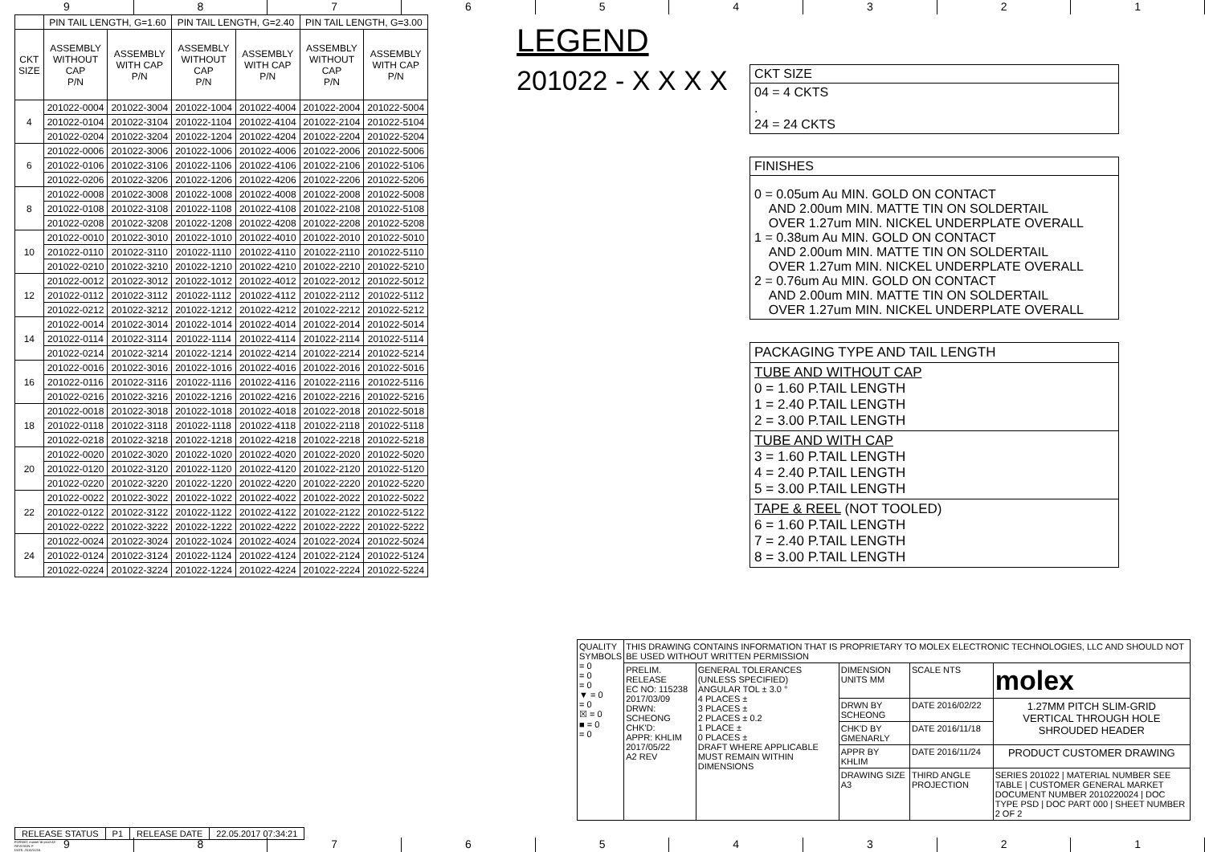987654321
| | PIN TAIL LENGTH, G=1.60 | | PIN TAIL LENGTH, G=2.40 | | PIN TAIL LENGTH, G=3.00 | |
| --- | --- | --- | --- | --- | --- | --- |
| CKT SIZE | ASSEMBLY WITHOUT CAP P/N | ASSEMBLY WITH CAP P/N | ASSEMBLY WITHOUT CAP P/N | ASSEMBLY WITH CAP P/N | ASSEMBLY WITHOUT CAP P/N | ASSEMBLY WITH CAP P/N |
| 4 | 201022-0004 | 201022-3004 | 201022-1004 | 201022-4004 | 201022-2004 | 201022-5004 |
| | 201022-0104 | 201022-3104 | 201022-1104 | 201022-4104 | 201022-2104 | 201022-5104 |
| | 201022-0204 | 201022-3204 | 201022-1204 | 201022-4204 | 201022-2204 | 201022-5204 |
| 6 | 201022-0006 | 201022-3006 | 201022-1006 | 201022-4006 | 201022-2006 | 201022-5006 |
| | 201022-0106 | 201022-3106 | 201022-1106 | 201022-4106 | 201022-2106 | 201022-5106 |
| | 201022-0206 | 201022-3206 | 201022-1206 | 201022-4206 | 201022-2206 | 201022-5206 |
| 8 | 201022-0008 | 201022-3008 | 201022-1008 | 201022-4008 | 201022-2008 | 201022-5008 |
| | 201022-0108 | 201022-3108 | 201022-1108 | 201022-4108 | 201022-2108 | 201022-5108 |
| | 201022-0208 | 201022-3208 | 201022-1208 | 201022-4208 | 201022-2208 | 201022-5208 |
| 10 | 201022-0010 | 201022-3010 | 201022-1010 | 201022-4010 | 201022-2010 | 201022-5010 |
| | 201022-0110 | 201022-3110 | 201022-1110 | 201022-4110 | 201022-2110 | 201022-5110 |
| | 201022-0210 | 201022-3210 | 201022-1210 | 201022-4210 | 201022-2210 | 201022-5210 |
| 12 | 201022-0012 | 201022-3012 | 201022-1012 | 201022-4012 | 201022-2012 | 201022-5012 |
| | 201022-0112 | 201022-3112 | 201022-1112 | 201022-4112 | 201022-2112 | 201022-5112 |
| | 201022-0212 | 201022-3212 | 201022-1212 | 201022-4212 | 201022-2212 | 201022-5212 |
| 14 | 201022-0014 | 201022-3014 | 201022-1014 | 201022-4014 | 201022-2014 | 201022-5014 |
| | 201022-0114 | 201022-3114 | 201022-1114 | 201022-4114 | 201022-2114 | 201022-5114 |
| | 201022-0214 | 201022-3214 | 201022-1214 | 201022-4214 | 201022-2214 | 201022-5214 |
| 16 | 201022-0016 | 201022-3016 | 201022-1016 | 201022-4016 | 201022-2016 | 201022-5016 |
| | 201022-0116 | 201022-3116 | 201022-1116 | 201022-4116 | 201022-2116 | 201022-5116 |
| | 201022-0216 | 201022-3216 | 201022-1216 | 201022-4216 | 201022-2216 | 201022-5216 |
| 18 | 201022-0018 | 201022-3018 | 201022-1018 | 201022-4018 | 201022-2018 | 201022-5018 |
| | 201022-0118 | 201022-3118 | 201022-1118 | 201022-4118 | 201022-2118 | 201022-5118 |
| | 201022-0218 | 201022-3218 | 201022-1218 | 201022-4218 | 201022-2218 | 201022-5218 |
| 20 | 201022-0020 | 201022-3020 | 201022-1020 | 201022-4020 | 201022-2020 | 201022-5020 |
| | 201022-0120 | 201022-3120 | 201022-1120 | 201022-4120 | 201022-2120 | 201022-5120 |
| | 201022-0220 | 201022-3220 | 201022-1220 | 201022-4220 | 201022-2220 | 201022-5220 |
| 22 | 201022-0022 | 201022-3022 | 201022-1022 | 201022-4022 | 201022-2022 | 201022-5022 |
| | 201022-0122 | 201022-3122 | 201022-1122 | 201022-4122 | 201022-2122 | 201022-5122 |
| | 201022-0222 | 201022-3222 | 201022-1222 | 201022-4222 | 201022-2222 | 201022-5222 |
| 24 | 201022-0024 | 201022-3024 | 201022-1024 | 201022-4024 | 201022-2024 | 201022-5024 |
| | 201022-0124 | 201022-3124 | 201022-1124 | 201022-4124 | 201022-2124 | 201022-5124 |
| | 201022-0224 | 201022-3224 | 201022-1224 | 201022-4224 | 201022-2224 | 201022-5224 |
LEGEND
201022 - X X X X
CKT SIZE
04 = 4 CKTS
.
24 = 24 CKTS
FINISHES
0 = 0.05um Au MIN. GOLD ON CONTACT
AND 2.00um MIN. MATTE TIN ON SOLDERTAIL
OVER 1.27um MIN. NICKEL UNDERPLATE OVERALL
1 = 0.38um Au MIN. GOLD ON CONTACT
AND 2.00um MIN. MATTE TIN ON SOLDERTAIL
OVER 1.27um MIN. NICKEL UNDERPLATE OVERALL
2 = 0.76um Au MIN. GOLD ON CONTACT
AND 2.00um MIN. MATTE TIN ON SOLDERTAIL
OVER 1.27um MIN. NICKEL UNDERPLATE OVERALL
PACKAGING TYPE AND TAIL LENGTH
TUBE AND WITHOUT CAP
0 = 1.60 P.TAIL LENGTH
1 = 2.40 P.TAIL LENGTH
2 = 3.00 P.TAIL LENGTH
TUBE AND WITH CAP
3 = 1.60 P.TAIL LENGTH
4 = 2.40 P.TAIL LENGTH
5 = 3.00 P.TAIL LENGTH
TAPE & REEL (NOT TOOLED)
6 = 1.60 P.TAIL LENGTH
7 = 2.40 P.TAIL LENGTH
8 = 3.00 P.TAIL LENGTH
| QUALITY SYMBOLS = 0 = 0 = 0 ▼ = 0 = 0 ☒ = 0 ■ = 0 = 0 | THIS DRAWING CONTAINS INFORMATION THAT IS PROPRIETARY TO MOLEX ELECTRONIC TECHNOLOGIES, LLC AND SHOULD NOT BE USED WITHOUT WRITTEN PERMISSION | | | | |
| | PRELIM. RELEASE EC NO: 115238 2017/03/09 DRWN: SCHEONG CHK'D: APPR: KHLIM 2017/05/22 A2 REV | GENERAL TOLERANCES (UNLESS SPECIFIED) ANGULAR TOL ± 3.0 ° 4 PLACES ± 3 PLACES ± 2 PLACES ± 0.2 1 PLACE ± 0 PLACES ± DRAFT WHERE APPLICABLE MUST REMAIN WITHIN DIMENSIONS | DIMENSION UNITS MM | SCALE NTS | molex |
| | | | DRWN BY SCHEONG | DATE 2016/02/22 | 1.27MM PITCH SLIM-GRID VERTICAL THROUGH HOLE SHROUDED HEADER |
| | | | CHK'D BY GMENARLY | DATE 2016/11/18 | |
| | | | APPR BY KHLIM | DATE 2016/11/24 | PRODUCT CUSTOMER DRAWING |
| | | | DRAWING SIZE A3 | THIRD ANGLE PROJECTION | SERIES 201022 / MATERIAL NUMBER SEE TABLE / CUSTOMER GENERAL MARKET DOCUMENT NUMBER 2010220024 / DOC TYPE PSD / DOC PART 000 / SHEET NUMBER 2 OF 2 |
| RELEASE STATUS | P1 | RELEASE DATE | 22.05.2017 07:34:21 |
987654321
FORMAT: master-tb-prod-A3
REVISION: F
DATE: 2015/11/16